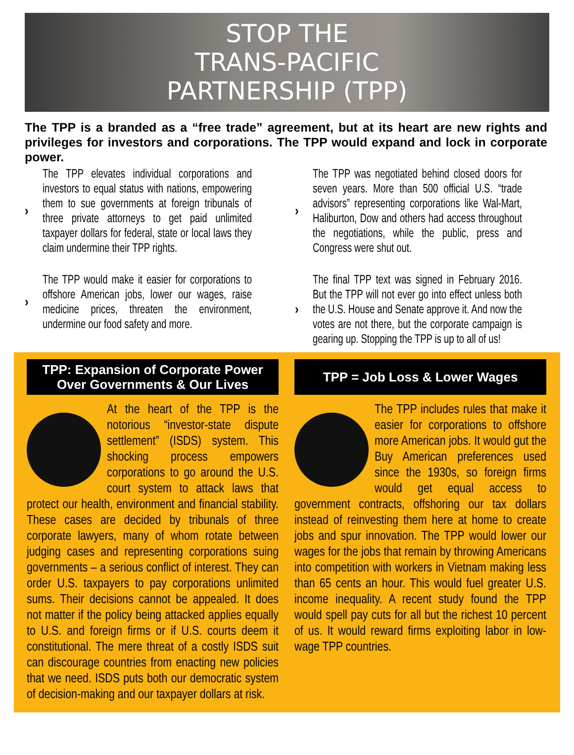STOP THE
TRANS-PACIFIC
PARTNERSHIP (TPP)
The TPP is a branded as a “free trade” agreement, but at its heart are new rights and privileges for investors and corporations. The TPP would expand and lock in corporate power.
›
The TPP elevates individual corporations and investors to equal status with nations, empowering them to sue governments at foreign tribunals of three private attorneys to get paid unlimited taxpayer dollars for federal, state or local laws they claim undermine their TPP rights.
›
The TPP would make it easier for corporations to offshore American jobs, lower our wages, raise medicine prices, threaten the environment, undermine our food safety and more.
›
The TPP was negotiated behind closed doors for seven years. More than 500 official U.S. “trade advisors” representing corporations like Wal-Mart, Haliburton, Dow and others had access throughout the negotiations, while the public, press and Congress were shut out.
›
The final TPP text was signed in February 2016. But the TPP will not ever go into effect unless both the U.S. House and Senate approve it. And now the votes are not there, but the corporate campaign is gearing up. Stopping the TPP is up to all of us!
TPP: Expansion of Corporate Power Over Governments & Our Lives
At the heart of the TPP is the notorious “investor-state dispute settlement” (ISDS) system. This shocking process empowers corporations to go around the U.S. court system to attack laws that protect our health, environment and financial stability. These cases are decided by tribunals of three corporate lawyers, many of whom rotate between judging cases and representing corporations suing governments – a serious conflict of interest. They can order U.S. taxpayers to pay corporations unlimited sums. Their decisions cannot be appealed. It does not matter if the policy being attacked applies equally to U.S. and foreign firms or if U.S. courts deem it constitutional. The mere threat of a costly ISDS suit can discourage countries from enacting new policies that we need. ISDS puts both our democratic system of decision-making and our taxpayer dollars at risk.
TPP = Job Loss & Lower Wages
The TPP includes rules that make it easier for corporations to offshore more American jobs. It would gut the Buy American preferences used since the 1930s, so foreign firms would get equal access to government contracts, offshoring our tax dollars instead of reinvesting them here at home to create jobs and spur innovation. The TPP would lower our wages for the jobs that remain by throwing Americans into competition with workers in Vietnam making less than 65 cents an hour. This would fuel greater U.S. income inequality. A recent study found the TPP would spell pay cuts for all but the richest 10 percent of us. It would reward firms exploiting labor in low-wage TPP countries.